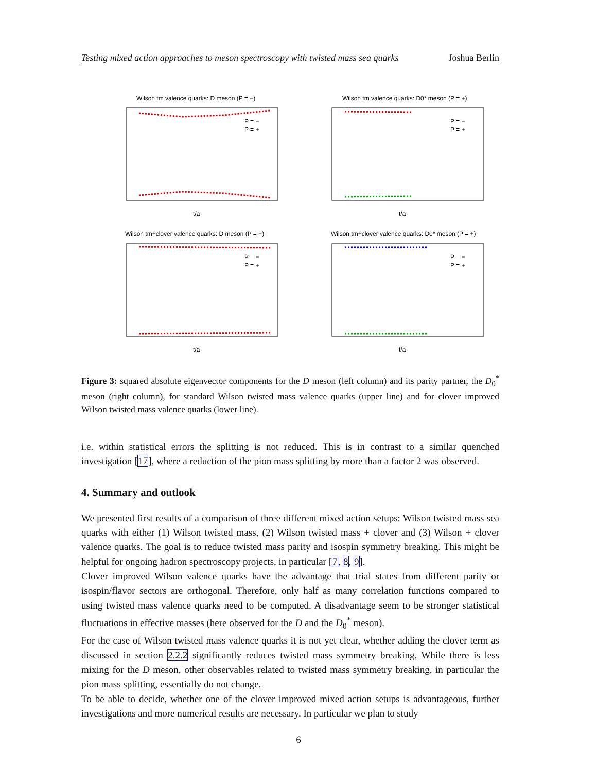Testing mixed action approaches to meson spectroscopy with twisted mass sea quarks Joshua Berlin
Wilson tm valence quarks: D meson (P = −)
P = −
P = +
t/a
Wilson tm valence quarks: D0* meson (P = +)
P = −
P = +
t/a
Wilson tm+clover valence quarks: D meson (P = −)
P = −
P = +
t/a
Wilson tm+clover valence quarks: D0* meson (P = +)
P = −
P = +
t/a
Figure 3: squared absolute eigenvector components for the D meson (left column) and its parity partner, the D<sub>0</sub><sup>*</sup> meson (right column), for standard Wilson twisted mass valence quarks (upper line) and for clover improved Wilson twisted mass valence quarks (lower line).
i.e. within statistical errors the splitting is not reduced. This is in contrast to a similar quenched investigation [17], where a reduction of the pion mass splitting by more than a factor 2 was observed.
4. Summary and outlook
We presented first results of a comparison of three different mixed action setups: Wilson twisted mass sea quarks with either (1) Wilson twisted mass, (2) Wilson twisted mass + clover and (3) Wilson + clover valence quarks. The goal is to reduce twisted mass parity and isospin symmetry breaking. This might be helpful for ongoing hadron spectroscopy projects, in particular [7, 8, 9].
Clover improved Wilson valence quarks have the advantage that trial states from different parity or isospin/flavor sectors are orthogonal. Therefore, only half as many correlation functions compared to using twisted mass valence quarks need to be computed. A disadvantage seem to be stronger statistical fluctuations in effective masses (here observed for the D and the D<sub>0</sub><sup>*</sup> meson).
For the case of Wilson twisted mass valence quarks it is not yet clear, whether adding the clover term as discussed in section 2.2.2 significantly reduces twisted mass symmetry breaking. While there is less mixing for the D meson, other observables related to twisted mass symmetry breaking, in particular the pion mass splitting, essentially do not change.
To be able to decide, whether one of the clover improved mixed action setups is advantageous, further investigations and more numerical results are necessary. In particular we plan to study
6